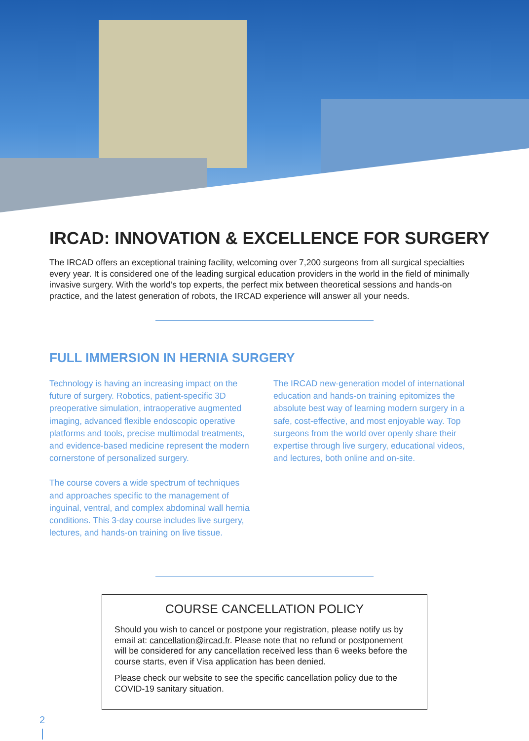IRCAD: INNOVATION & EXCELLENCE FOR SURGERY
The IRCAD offers an exceptional training facility, welcoming over 7,200 surgeons from all surgical specialties every year. It is considered one of the leading surgical education providers in the world in the field of minimally invasive surgery. With the world’s top experts, the perfect mix between theoretical sessions and hands-on practice, and the latest generation of robots, the IRCAD experience will answer all your needs.
FULL IMMERSION IN HERNIA SURGERY
Technology is having an increasing impact on the future of surgery. Robotics, patient-specific 3D preoperative simulation, intraoperative augmented imaging, advanced flexible endoscopic operative platforms and tools, precise multimodal treatments, and evidence-based medicine represent the modern cornerstone of personalized surgery.
The course covers a wide spectrum of techniques and approaches specific to the management of inguinal, ventral, and complex abdominal wall hernia conditions. This 3-day course includes live surgery, lectures, and hands-on training on live tissue.
The IRCAD new-generation model of international education and hands-on training epitomizes the absolute best way of learning modern surgery in a safe, cost-effective, and most enjoyable way. Top surgeons from the world over openly share their expertise through live surgery, educational videos, and lectures, both online and on-site.
COURSE CANCELLATION POLICY
Should you wish to cancel or postpone your registration, please notify us by email at: cancellation@ircad.fr. Please note that no refund or postponement will be considered for any cancellation received less than 6 weeks before the course starts, even if Visa application has been denied.
Please check our website to see the specific cancellation policy due to the COVID-19 sanitary situation.
2